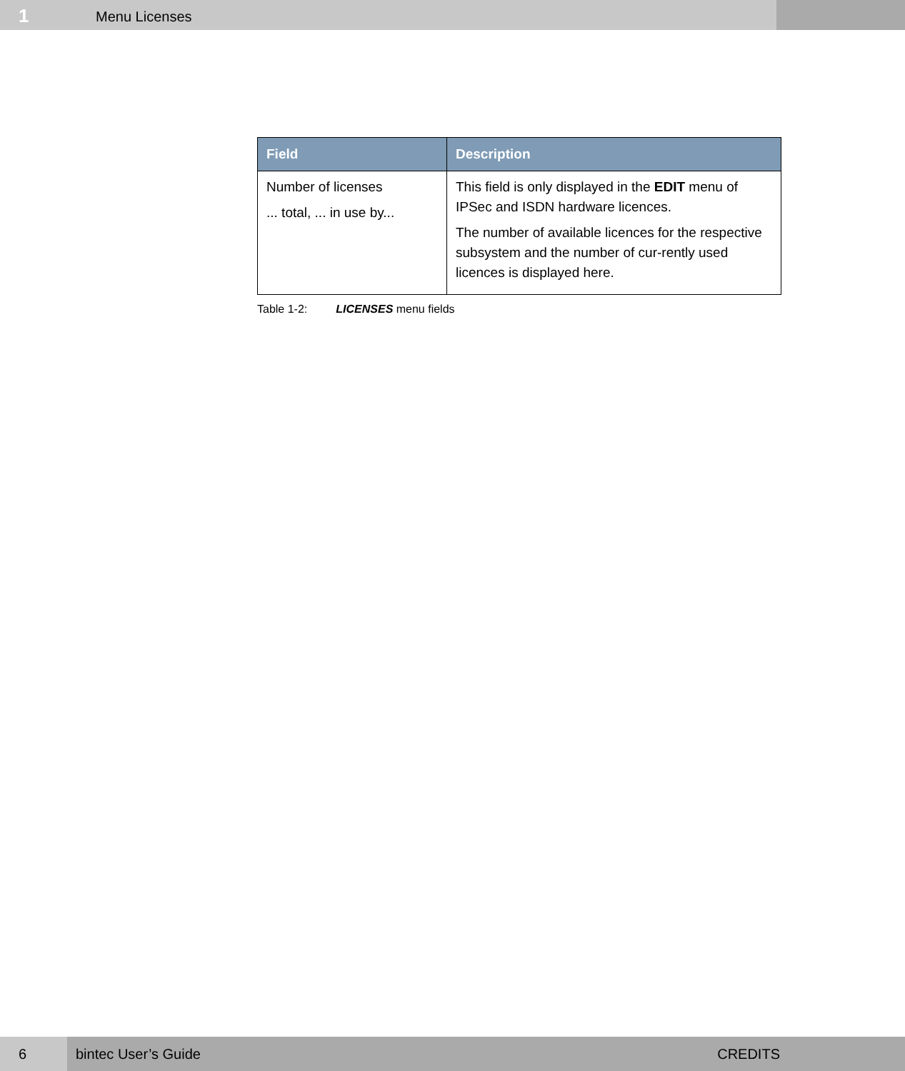1
Menu Licenses
| Field | Description |
| --- | --- |
| Number of licenses ... total, ... in use by... | This field is only displayed in the EDIT menu of IPSec and ISDN hardware licences. The number of available licences for the respective subsystem and the number of cur-rently used licences is displayed here. |
Table 1-2: LICENSES menu fields
6 bintec User’s Guide CREDITS